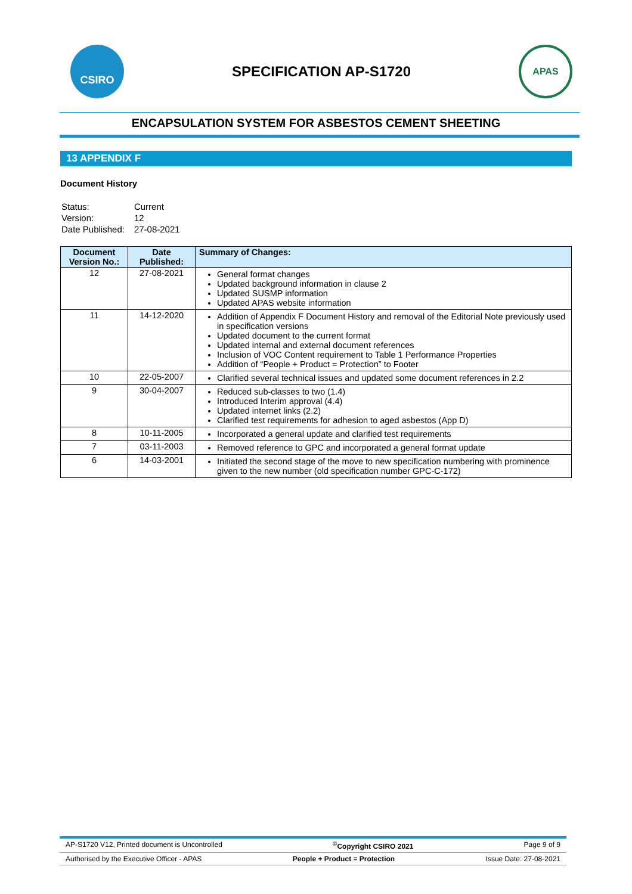CSIRO
SPECIFICATION AP-S1720
APAS
ENCAPSULATION SYSTEM FOR ASBESTOS CEMENT SHEETING
13 APPENDIX F
Document History
| Status: | Current |
| Version: | 12 |
| Date Published: | 27-08-2021 |
| Document Version No.: | Date Published: | Summary of Changes: |
| --- | --- | --- |
| 12 | 27-08-2021 | General format changes Updated background information in clause 2 Updated SUSMP information Updated APAS website information |
| 11 | 14-12-2020 | Addition of Appendix F Document History and removal of the Editorial Note previously used in specification versions Updated document to the current format Updated internal and external document references Inclusion of VOC Content requirement to Table 1 Performance Properties Addition of “People + Product = Protection” to Footer |
| 10 | 22-05-2007 | Clarified several technical issues and updated some document references in 2.2 |
| 9 | 30-04-2007 | Reduced sub-classes to two (1.4) Introduced Interim approval (4.4) Updated internet links (2.2) Clarified test requirements for adhesion to aged asbestos (App D) |
| 8 | 10-11-2005 | Incorporated a general update and clarified test requirements |
| 7 | 03-11-2003 | Removed reference to GPC and incorporated a general format update |
| 6 | 14-03-2001 | Initiated the second stage of the move to new specification numbering with prominence given to the new number (old specification number GPC-C-172) |
AP-S1720 V12, Printed document is Uncontrolled<sup>©</sup>Copyright CSIRO 2021 Page 9 of 9
Authorised by the Executive Officer - APAS People + Product = Protection Issue Date: 27-08-2021